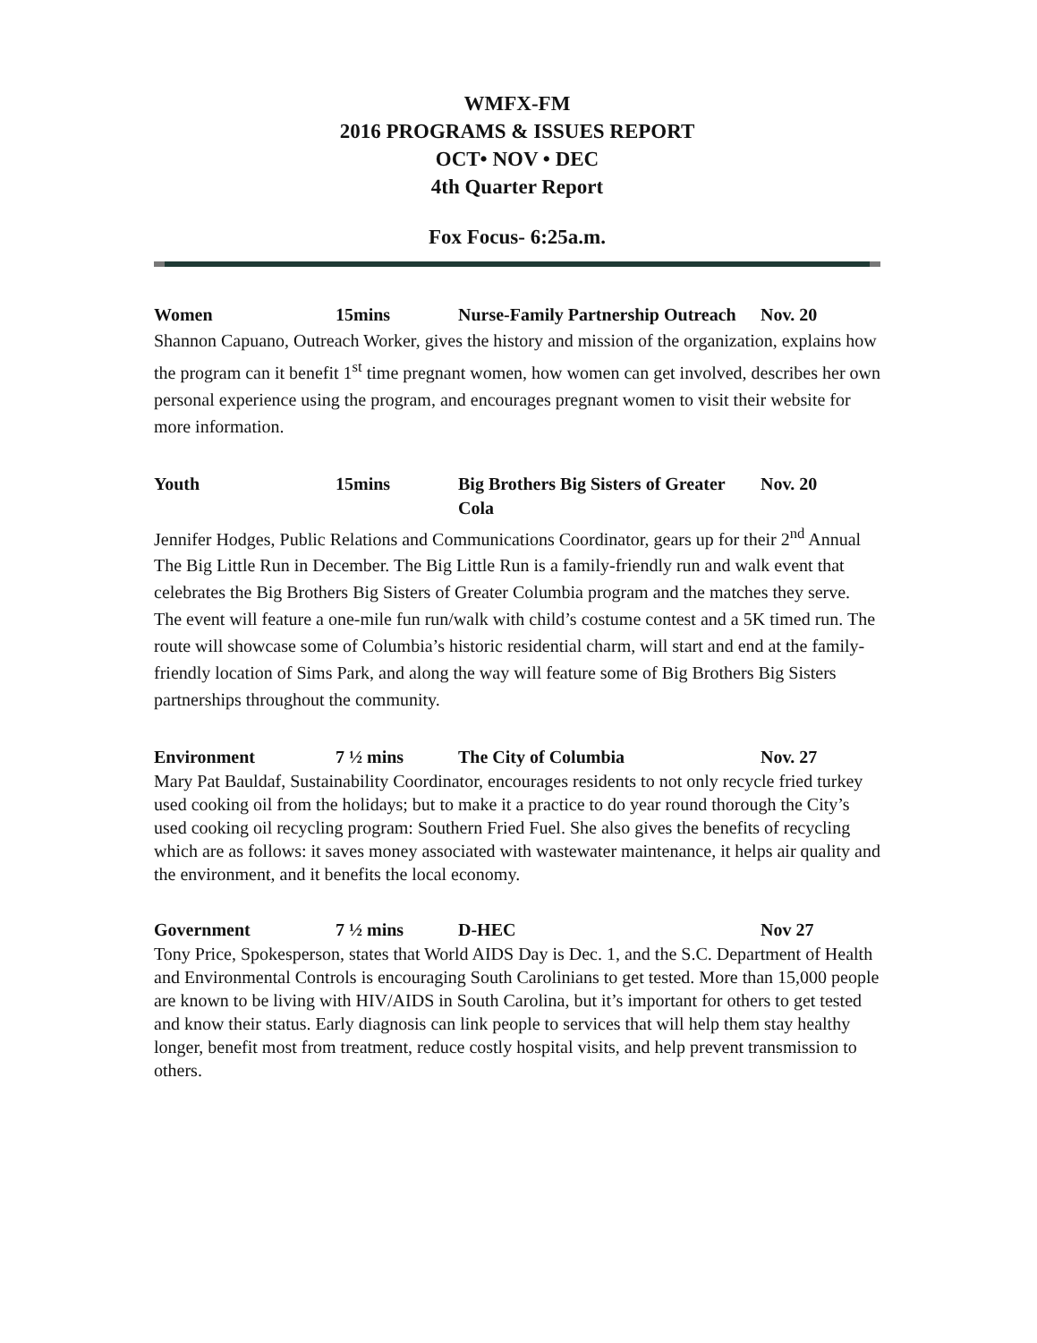WMFX-FM
2016 PROGRAMS & ISSUES REPORT
OCT• NOV • DEC
4th Quarter Report
Fox Focus- 6:25a.m.
Women 15mins Nurse-Family Partnership Outreach
Nov. 20
Shannon Capuano, Outreach Worker, gives the history and mission of the organization, explains how the program can it benefit 1<sup>st</sup> time pregnant women, how women can get involved, describes her own personal experience using the program, and encourages pregnant women to visit their website for more information.
Youth 15mins Big Brothers Big Sisters of Greater Cola
Nov. 20
Jennifer Hodges, Public Relations and Communications Coordinator, gears up for their 2<sup>nd</sup> Annual The Big Little Run in December. The Big Little Run is a family-friendly run and walk event that celebrates the Big Brothers Big Sisters of Greater Columbia program and the matches they serve. The event will feature a one-mile fun run/walk with child’s costume contest and a 5K timed run. The route will showcase some of Columbia’s historic residential charm, will start and end at the family-friendly location of Sims Park, and along the way will feature some of Big Brothers Big Sisters partnerships throughout the community.
Environment 7 ½ mins The City of Columbia Nov. 27
Mary Pat Bauldaf, Sustainability Coordinator, encourages residents to not only recycle fried turkey used cooking oil from the holidays; but to make it a practice to do year round thorough the City’s used cooking oil recycling program: Southern Fried Fuel. She also gives the benefits of recycling which are as follows: it saves money associated with wastewater maintenance, it helps air quality and the environment, and it benefits the local economy.
Government 7 ½ mins D-HEC Nov 27
Tony Price, Spokesperson, states that World AIDS Day is Dec. 1, and the S.C. Department of Health and Environmental Controls is encouraging South Carolinians to get tested. More than 15,000 people are known to be living with HIV/AIDS in South Carolina, but it’s important for others to get tested and know their status. Early diagnosis can link people to services that will help them stay healthy longer, benefit most from treatment, reduce costly hospital visits, and help prevent transmission to others.